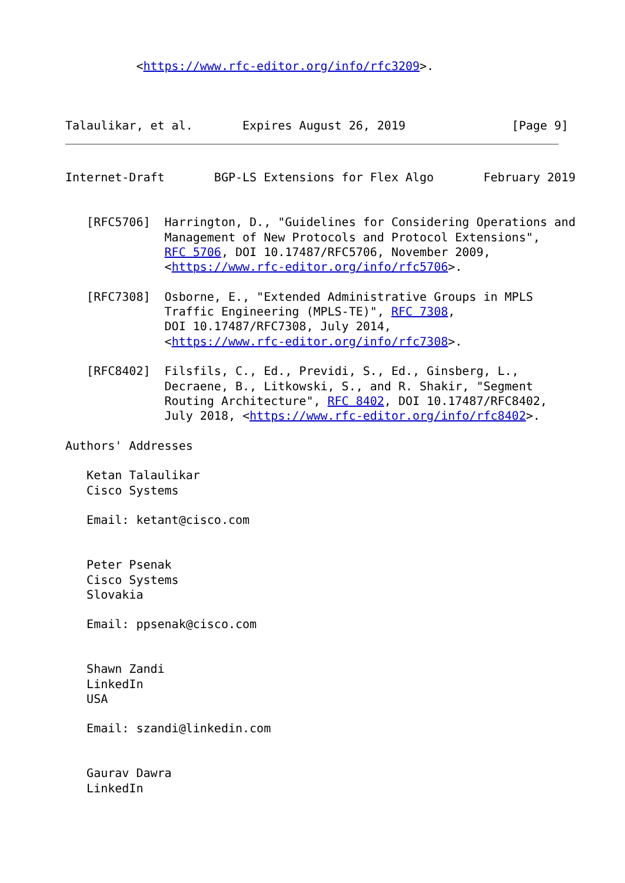<https://www.rfc-editor.org/info/rfc3209>.



Talaulikar, et al.       Expires August 26, 2019               [Page 9]
Internet-Draft       BGP-LS Extensions for Flex Algo       February 2019


   [RFC5706]  Harrington, D., "Guidelines for Considering Operations and
              Management of New Protocols and Protocol Extensions",
              RFC 5706, DOI 10.17487/RFC5706, November 2009,
              <https://www.rfc-editor.org/info/rfc5706>.

   [RFC7308]  Osborne, E., "Extended Administrative Groups in MPLS
              Traffic Engineering (MPLS-TE)", RFC 7308,
              DOI 10.17487/RFC7308, July 2014,
              <https://www.rfc-editor.org/info/rfc7308>.

   [RFC8402]  Filsfils, C., Ed., Previdi, S., Ed., Ginsberg, L.,
              Decraene, B., Litkowski, S., and R. Shakir, "Segment
              Routing Architecture", RFC 8402, DOI 10.17487/RFC8402,
              July 2018, <https://www.rfc-editor.org/info/rfc8402>.

Authors' Addresses

   Ketan Talaulikar
   Cisco Systems

   Email: ketant@cisco.com


   Peter Psenak
   Cisco Systems
   Slovakia

   Email: ppsenak@cisco.com


   Shawn Zandi
   LinkedIn
   USA

   Email: szandi@linkedin.com


   Gaurav Dawra
   LinkedIn